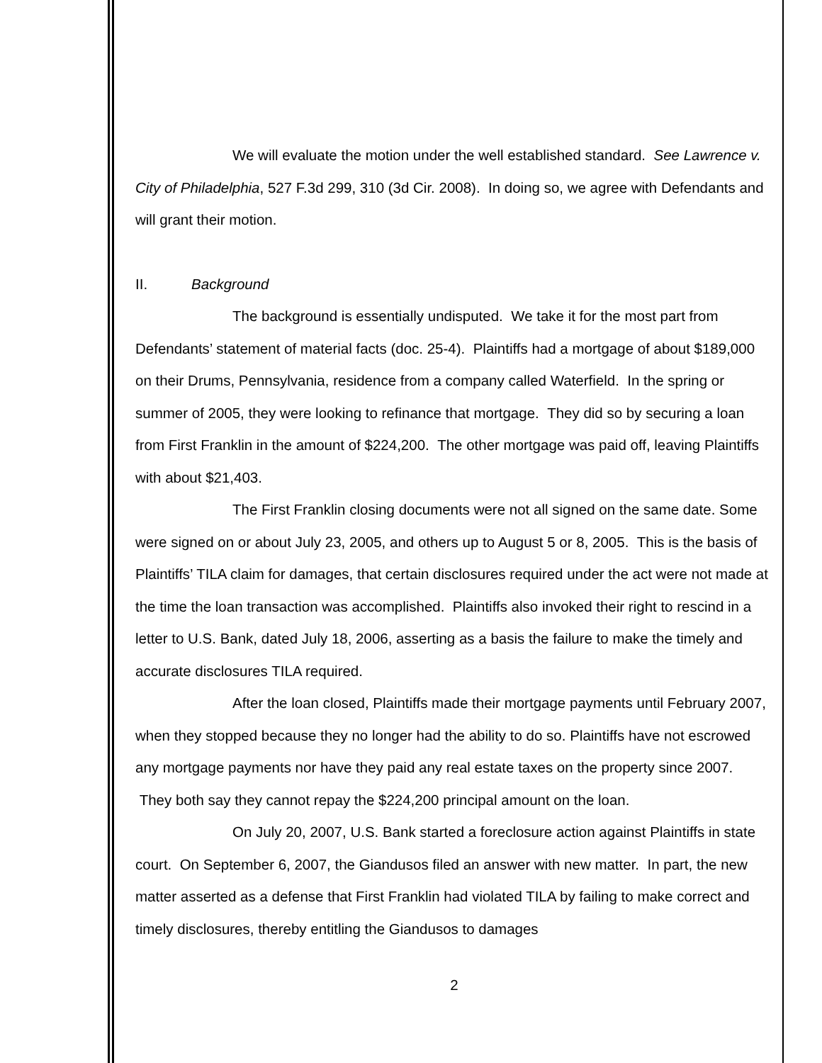We will evaluate the motion under the well established standard. See Lawrence v. City of Philadelphia, 527 F.3d 299, 310 (3d Cir. 2008). In doing so, we agree with Defendants and will grant their motion.
II. Background
The background is essentially undisputed. We take it for the most part from Defendants’ statement of material facts (doc. 25-4). Plaintiffs had a mortgage of about $189,000 on their Drums, Pennsylvania, residence from a company called Waterfield. In the spring or summer of 2005, they were looking to refinance that mortgage. They did so by securing a loan from First Franklin in the amount of $224,200. The other mortgage was paid off, leaving Plaintiffs with about $21,403.
The First Franklin closing documents were not all signed on the same date. Some were signed on or about July 23, 2005, and others up to August 5 or 8, 2005. This is the basis of Plaintiffs’ TILA claim for damages, that certain disclosures required under the act were not made at the time the loan transaction was accomplished. Plaintiffs also invoked their right to rescind in a letter to U.S. Bank, dated July 18, 2006, asserting as a basis the failure to make the timely and accurate disclosures TILA required.
After the loan closed, Plaintiffs made their mortgage payments until February 2007, when they stopped because they no longer had the ability to do so. Plaintiffs have not escrowed any mortgage payments nor have they paid any real estate taxes on the property since 2007. They both say they cannot repay the $224,200 principal amount on the loan.
On July 20, 2007, U.S. Bank started a foreclosure action against Plaintiffs in state court. On September 6, 2007, the Giandusos filed an answer with new matter. In part, the new matter asserted as a defense that First Franklin had violated TILA by failing to make correct and timely disclosures, thereby entitling the Giandusos to damages
2